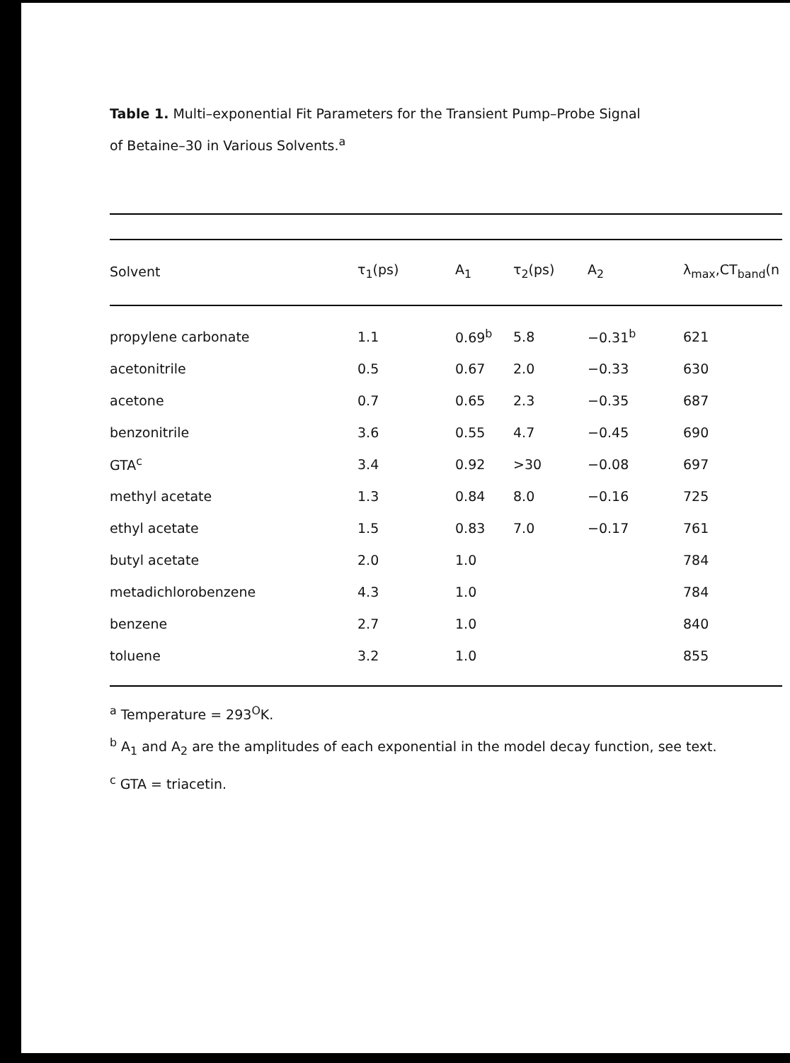Table 1. Multi–exponential Fit Parameters for the Transient Pump–Probe Signal
of Betaine–30 in Various Solvents.<sup>a</sup>
| Solvent | τ<sub>1</sub>(ps) | A<sub>1</sub> | τ<sub>2</sub>(ps) | A<sub>2</sub> | λ<sub>max</sub>,CT<sub>band</sub>(n |
| --- | --- | --- | --- | --- | --- |
| propylene carbonate | 1.1 | 0.69<sup>b</sup> | 5.8 | −0.31<sup>b</sup> | 621 |
| acetonitrile | 0.5 | 0.67 | 2.0 | −0.33 | 630 |
| acetone | 0.7 | 0.65 | 2.3 | −0.35 | 687 |
| benzonitrile | 3.6 | 0.55 | 4.7 | −0.45 | 690 |
| GTA<sup>c</sup> | 3.4 | 0.92 | >30 | −0.08 | 697 |
| methyl acetate | 1.3 | 0.84 | 8.0 | −0.16 | 725 |
| ethyl acetate | 1.5 | 0.83 | 7.0 | −0.17 | 761 |
| butyl acetate | 2.0 | 1.0 | | | 784 |
| metadichlorobenzene | 4.3 | 1.0 | | | 784 |
| benzene | 2.7 | 1.0 | | | 840 |
| toluene | 3.2 | 1.0 | | | 855 |
<sup>a</sup> Temperature = 293<sup>O</sup>K.
<sup>b</sup> A<sub>1</sub> and A<sub>2</sub> are the amplitudes of each exponential in the model decay function, see text.
<sup>c</sup> GTA = triacetin.